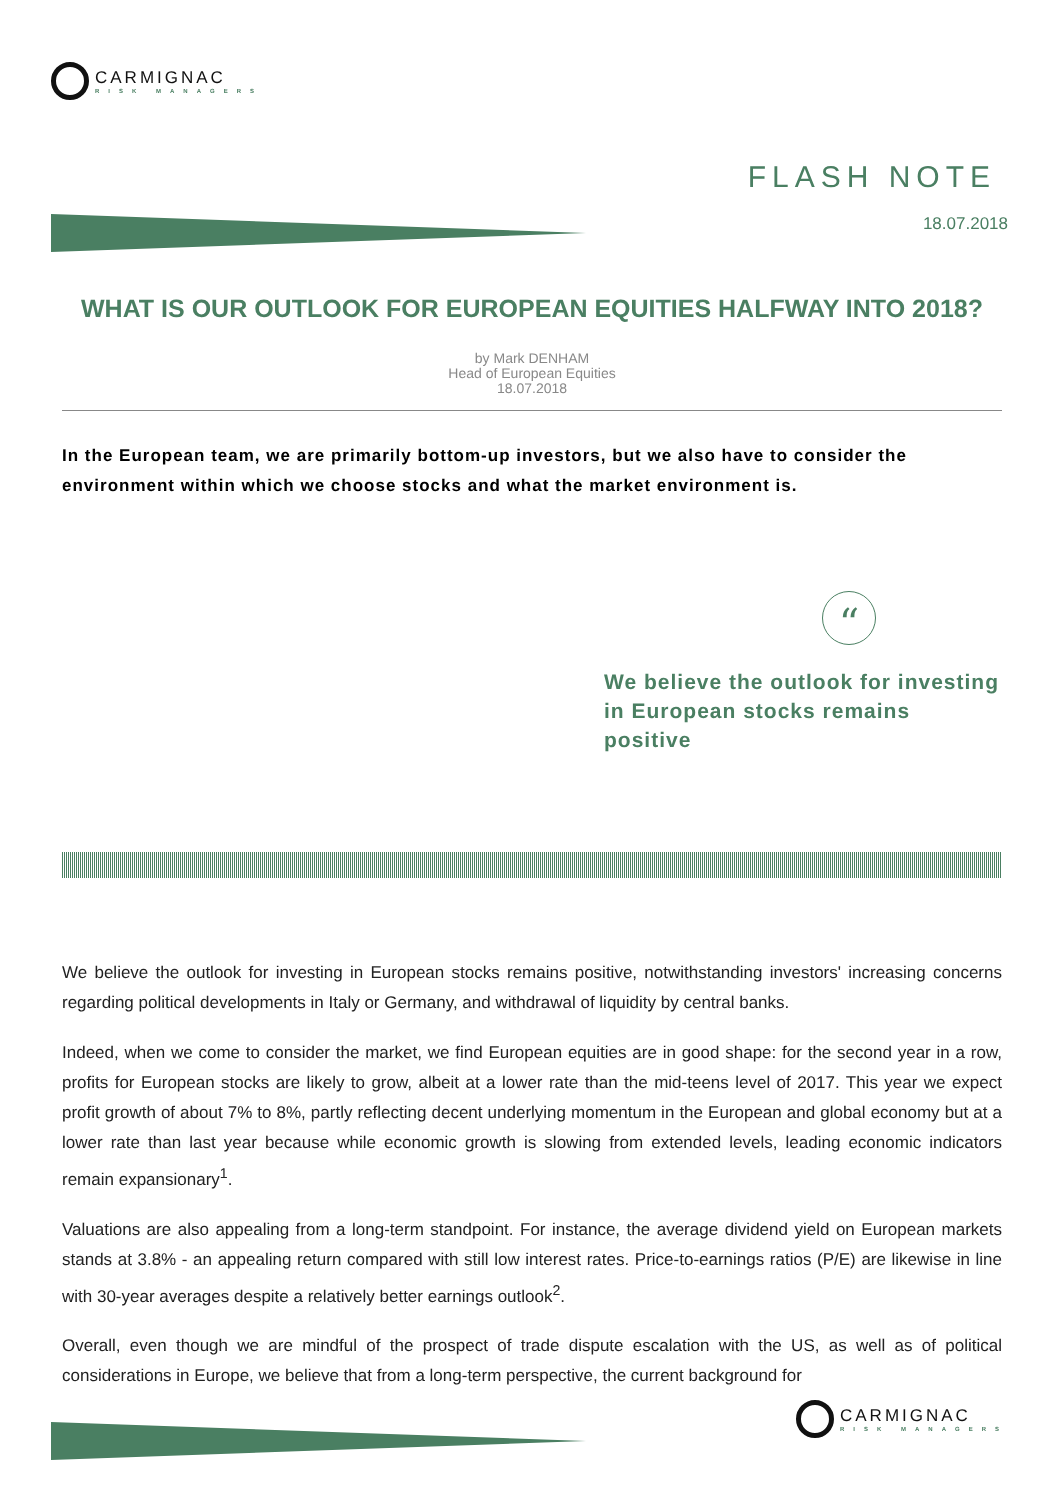CARMIGNAC
RISK MANAGERS
FLASH NOTE
18.07.2018
WHAT IS OUR OUTLOOK FOR EUROPEAN EQUITIES HALFWAY INTO 2018?
by Mark DENHAM
Head of European Equities
18.07.2018
In the European team, we are primarily bottom-up investors, but we also have to consider the environment within which we choose stocks and what the market environment is.
“
We believe the outlook for investing in European stocks remains positive
We believe the outlook for investing in European stocks remains positive, notwithstanding investors' increasing concerns regarding political developments in Italy or Germany, and withdrawal of liquidity by central banks.
Indeed, when we come to consider the market, we find European equities are in good shape: for the second year in a row, profits for European stocks are likely to grow, albeit at a lower rate than the mid-teens level of 2017. This year we expect profit growth of about 7% to 8%, partly reflecting decent underlying momentum in the European and global economy but at a lower rate than last year because while economic growth is slowing from extended levels, leading economic indicators remain expansionary<sup>1</sup>.
Valuations are also appealing from a long-term standpoint. For instance, the average dividend yield on European markets stands at 3.8% - an appealing return compared with still low interest rates. Price-to-earnings ratios (P/E) are likewise in line with 30-year averages despite a relatively better earnings outlook<sup>2</sup>.
Overall, even though we are mindful of the prospect of trade dispute escalation with the US, as well as of political considerations in Europe, we believe that from a long-term perspective, the current background for
CARMIGNAC
RISK MANAGERS